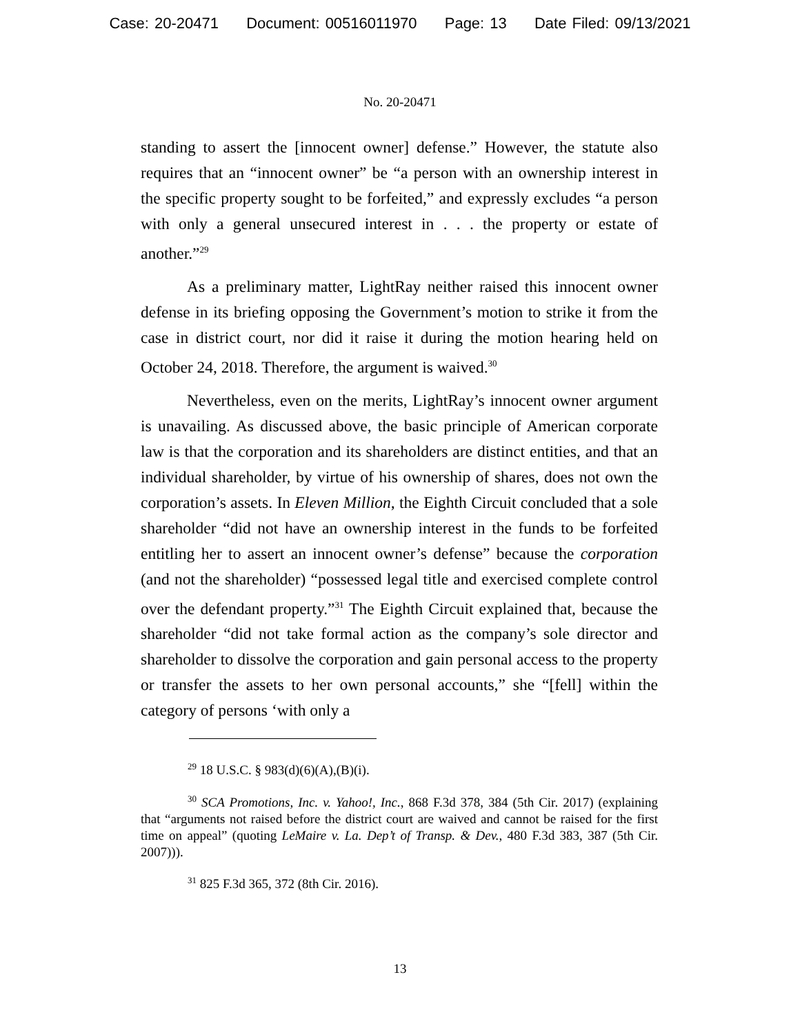Case: 20-20471 Document: 00516011970 Page: 13 Date Filed: 09/13/2021
No. 20-20471
standing to assert the [innocent owner] defense.” However, the statute also requires that an “innocent owner” be “a person with an ownership interest in the specific property sought to be forfeited,” and expressly excludes “a person with only a general unsecured interest in . . . the property or estate of another.”<sup>29</sup>
As a preliminary matter, LightRay neither raised this innocent owner defense in its briefing opposing the Government’s motion to strike it from the case in district court, nor did it raise it during the motion hearing held on October 24, 2018. Therefore, the argument is waived.<sup>30</sup>
Nevertheless, even on the merits, LightRay’s innocent owner argument is unavailing. As discussed above, the basic principle of American corporate law is that the corporation and its shareholders are distinct entities, and that an individual shareholder, by virtue of his ownership of shares, does not own the corporation’s assets. In Eleven Million, the Eighth Circuit concluded that a sole shareholder “did not have an ownership interest in the funds to be forfeited entitling her to assert an innocent owner’s defense” because the corporation (and not the shareholder) “possessed legal title and exercised complete control over the defendant property.”<sup>31</sup> The Eighth Circuit explained that, because the shareholder “did not take formal action as the company’s sole director and shareholder to dissolve the corporation and gain personal access to the property or transfer the assets to her own personal accounts,” she “[fell] within the category of persons ‘with only a
<sup>29</sup> 18 U.S.C. § 983(d)(6)(A),(B)(i).
<sup>30</sup> SCA Promotions, Inc. v. Yahoo!, Inc., 868 F.3d 378, 384 (5th Cir. 2017) (explaining that “arguments not raised before the district court are waived and cannot be raised for the first time on appeal” (quoting LeMaire v. La. Dep’t of Transp. & Dev., 480 F.3d 383, 387 (5th Cir. 2007))).
<sup>31</sup> 825 F.3d 365, 372 (8th Cir. 2016).
13